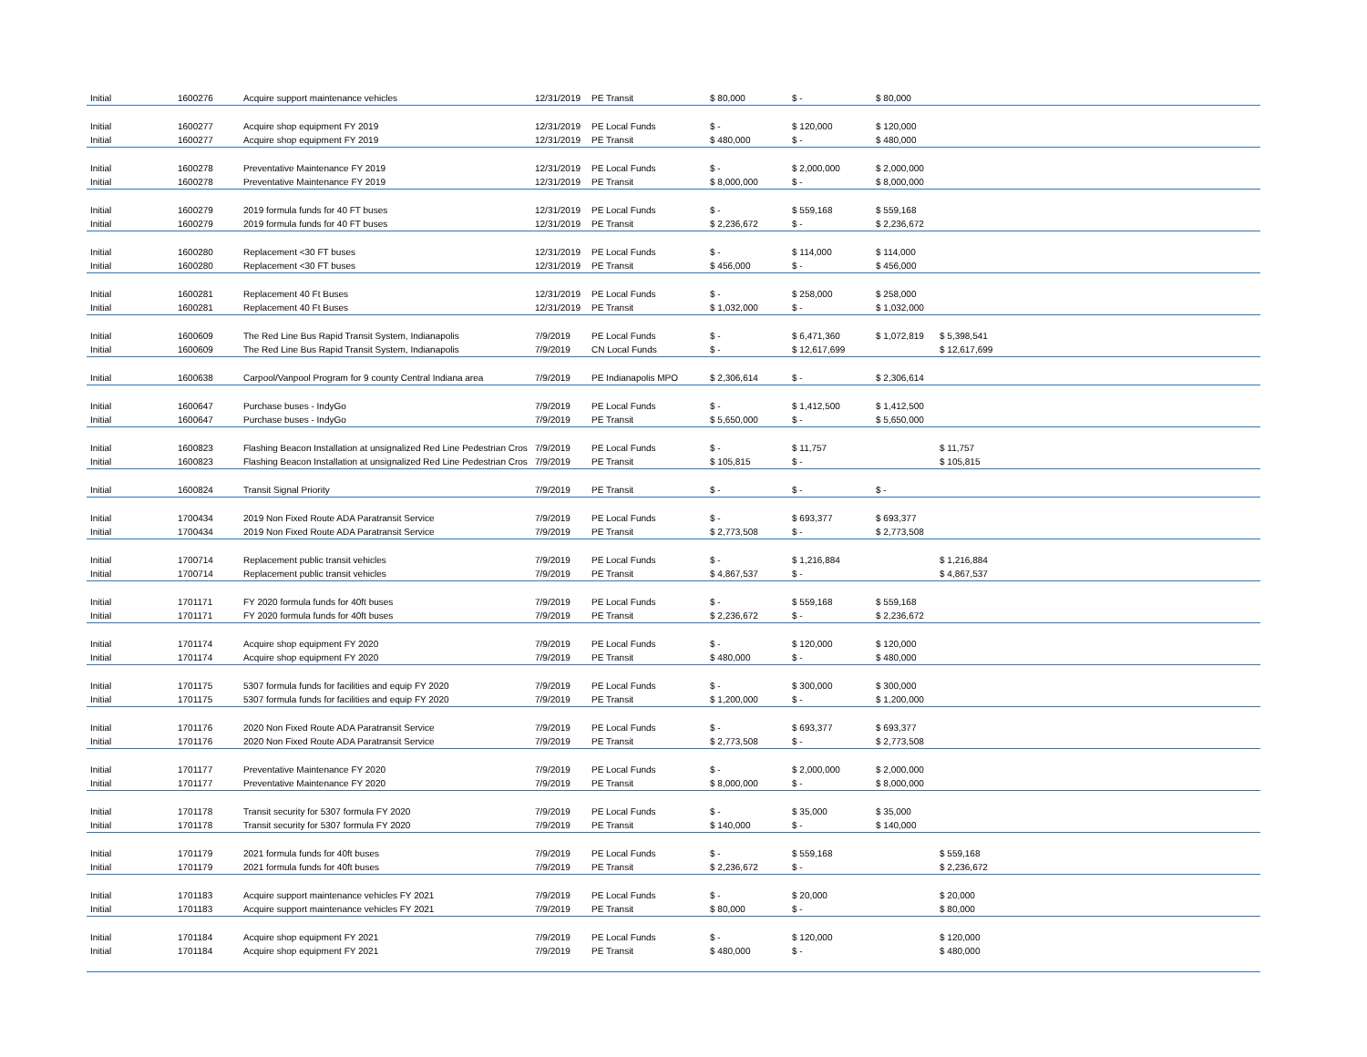| Initial | 1600276 | Acquire support maintenance vehicles | 12/31/2019 | PE Transit | $ 80,000 | $ - | $ 80,000 | | |
| Initial | 1600277 | Acquire shop equipment FY 2019 | 12/31/2019 | PE Local Funds | $ - | $ 120,000 | $ 120,000 | | |
| Initial | 1600277 | Acquire shop equipment FY 2019 | 12/31/2019 | PE Transit | $ 480,000 | $ - | $ 480,000 | | |
| Initial | 1600278 | Preventative Maintenance FY 2019 | 12/31/2019 | PE Local Funds | $ - | $ 2,000,000 | $ 2,000,000 | | |
| Initial | 1600278 | Preventative Maintenance FY 2019 | 12/31/2019 | PE Transit | $ 8,000,000 | $ - | $ 8,000,000 | | |
| Initial | 1600279 | 2019 formula funds for 40 FT buses | 12/31/2019 | PE Local Funds | $ - | $ 559,168 | $ 559,168 | | |
| Initial | 1600279 | 2019 formula funds for 40 FT buses | 12/31/2019 | PE Transit | $ 2,236,672 | $ - | $ 2,236,672 | | |
| Initial | 1600280 | Replacement <30 FT buses | 12/31/2019 | PE Local Funds | $ - | $ 114,000 | $ 114,000 | | |
| Initial | 1600280 | Replacement <30 FT buses | 12/31/2019 | PE Transit | $ 456,000 | $ - | $ 456,000 | | |
| Initial | 1600281 | Replacement 40 Ft Buses | 12/31/2019 | PE Local Funds | $ - | $ 258,000 | $ 258,000 | | |
| Initial | 1600281 | Replacement 40 Ft Buses | 12/31/2019 | PE Transit | $ 1,032,000 | $ - | $ 1,032,000 | | |
| Initial | 1600609 | The Red Line Bus Rapid Transit System, Indianapolis | 7/9/2019 | PE Local Funds | $ - | $ 6,471,360 | $ 1,072,819 | $ 5,398,541 | |
| Initial | 1600609 | The Red Line Bus Rapid Transit System, Indianapolis | 7/9/2019 | CN Local Funds | $ - | $ 12,617,699 | | $ 12,617,699 | |
| Initial | 1600638 | Carpool/Vanpool Program for 9 county Central Indiana area | 7/9/2019 | PE Indianapolis MPO | $ 2,306,614 | $ - | $ 2,306,614 | | |
| Initial | 1600647 | Purchase buses - IndyGo | 7/9/2019 | PE Local Funds | $ - | $ 1,412,500 | $ 1,412,500 | | |
| Initial | 1600647 | Purchase buses - IndyGo | 7/9/2019 | PE Transit | $ 5,650,000 | $ - | $ 5,650,000 | | |
| Initial | 1600823 | Flashing Beacon Installation at unsignalized Red Line Pedestrian Cros | 7/9/2019 | PE Local Funds | $ - | $ 11,757 | | $ 11,757 | |
| Initial | 1600823 | Flashing Beacon Installation at unsignalized Red Line Pedestrian Cros | 7/9/2019 | PE Transit | $ 105,815 | $ - | | $ 105,815 | |
| Initial | 1600824 | Transit Signal Priority | 7/9/2019 | PE Transit | $ - | $ - | $ - | | |
| Initial | 1700434 | 2019 Non Fixed Route ADA Paratransit Service | 7/9/2019 | PE Local Funds | $ - | $ 693,377 | $ 693,377 | | |
| Initial | 1700434 | 2019 Non Fixed Route ADA Paratransit Service | 7/9/2019 | PE Transit | $ 2,773,508 | $ - | $ 2,773,508 | | |
| Initial | 1700714 | Replacement public transit vehicles | 7/9/2019 | PE Local Funds | $ - | $ 1,216,884 | | $ 1,216,884 | |
| Initial | 1700714 | Replacement public transit vehicles | 7/9/2019 | PE Transit | $ 4,867,537 | $ - | | $ 4,867,537 | |
| Initial | 1701171 | FY 2020 formula funds for 40ft buses | 7/9/2019 | PE Local Funds | $ - | $ 559,168 | $ 559,168 | | |
| Initial | 1701171 | FY 2020 formula funds for 40ft buses | 7/9/2019 | PE Transit | $ 2,236,672 | $ - | $ 2,236,672 | | |
| Initial | 1701174 | Acquire shop equipment FY 2020 | 7/9/2019 | PE Local Funds | $ - | $ 120,000 | $ 120,000 | | |
| Initial | 1701174 | Acquire shop equipment FY 2020 | 7/9/2019 | PE Transit | $ 480,000 | $ - | $ 480,000 | | |
| Initial | 1701175 | 5307 formula funds for facilities and equip FY 2020 | 7/9/2019 | PE Local Funds | $ - | $ 300,000 | $ 300,000 | | |
| Initial | 1701175 | 5307 formula funds for facilities and equip FY 2020 | 7/9/2019 | PE Transit | $ 1,200,000 | $ - | $ 1,200,000 | | |
| Initial | 1701176 | 2020 Non Fixed Route ADA Paratransit Service | 7/9/2019 | PE Local Funds | $ - | $ 693,377 | $ 693,377 | | |
| Initial | 1701176 | 2020 Non Fixed Route ADA Paratransit Service | 7/9/2019 | PE Transit | $ 2,773,508 | $ - | $ 2,773,508 | | |
| Initial | 1701177 | Preventative Maintenance FY 2020 | 7/9/2019 | PE Local Funds | $ - | $ 2,000,000 | $ 2,000,000 | | |
| Initial | 1701177 | Preventative Maintenance FY 2020 | 7/9/2019 | PE Transit | $ 8,000,000 | $ - | $ 8,000,000 | | |
| Initial | 1701178 | Transit security for 5307 formula FY 2020 | 7/9/2019 | PE Local Funds | $ - | $ 35,000 | $ 35,000 | | |
| Initial | 1701178 | Transit security for 5307 formula FY 2020 | 7/9/2019 | PE Transit | $ 140,000 | $ - | $ 140,000 | | |
| Initial | 1701179 | 2021 formula funds for 40ft buses | 7/9/2019 | PE Local Funds | $ - | $ 559,168 | | $ 559,168 | |
| Initial | 1701179 | 2021 formula funds for 40ft buses | 7/9/2019 | PE Transit | $ 2,236,672 | $ - | | $ 2,236,672 | |
| Initial | 1701183 | Acquire support maintenance vehicles FY 2021 | 7/9/2019 | PE Local Funds | $ - | $ 20,000 | | $ 20,000 | |
| Initial | 1701183 | Acquire support maintenance vehicles FY 2021 | 7/9/2019 | PE Transit | $ 80,000 | $ - | | $ 80,000 | |
| Initial | 1701184 | Acquire shop equipment FY 2021 | 7/9/2019 | PE Local Funds | $ - | $ 120,000 | | $ 120,000 | |
| Initial | 1701184 | Acquire shop equipment FY 2021 | 7/9/2019 | PE Transit | $ 480,000 | $ - | | $ 480,000 | |